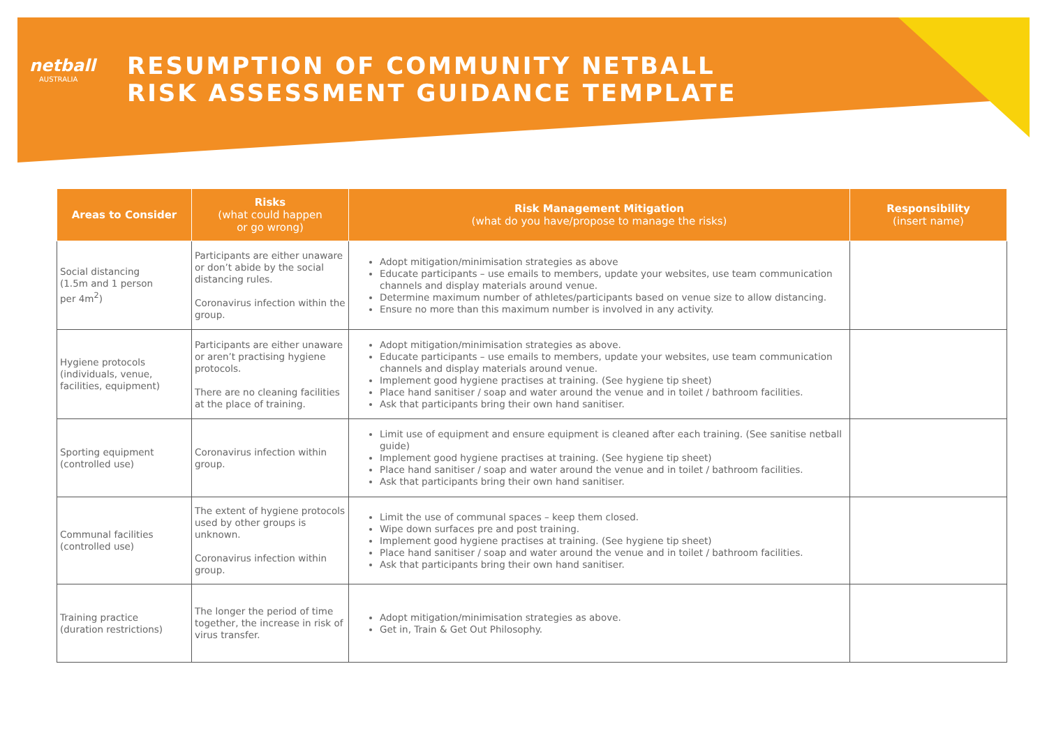netball
AUSTRALIA
RESUMPTION OF COMMUNITY NETBALL
RISK ASSESSMENT GUIDANCE TEMPLATE
| Areas to Consider | Risks (what could happen or go wrong) | Risk Management Mitigation (what do you have/propose to manage the risks) | Responsibility (insert name) |
| --- | --- | --- | --- |
| Social distancing (1.5m and 1 person per 4m<sup>2</sup>) | Participants are either unaware or don’t abide by the social distancing rules. Coronavirus infection within the group. | Adopt mitigation/minimisation strategies as above Educate participants – use emails to members, update your websites, use team communication channels and display materials around venue. Determine maximum number of athletes/participants based on venue size to allow distancing. Ensure no more than this maximum number is involved in any activity. | |
| Hygiene protocols (individuals, venue, facilities, equipment) | Participants are either unaware or aren’t practising hygiene protocols. There are no cleaning facilities at the place of training. | Adopt mitigation/minimisation strategies as above. Educate participants – use emails to members, update your websites, use team communication channels and display materials around venue. Implement good hygiene practises at training. (See hygiene tip sheet) Place hand sanitiser / soap and water around the venue and in toilet / bathroom facilities. Ask that participants bring their own hand sanitiser. | |
| Sporting equipment (controlled use) | Coronavirus infection within group. | Limit use of equipment and ensure equipment is cleaned after each training. (See sanitise netball guide) Implement good hygiene practises at training. (See hygiene tip sheet) Place hand sanitiser / soap and water around the venue and in toilet / bathroom facilities. Ask that participants bring their own hand sanitiser. | |
| Communal facilities (controlled use) | The extent of hygiene protocols used by other groups is unknown. Coronavirus infection within group. | Limit the use of communal spaces – keep them closed. Wipe down surfaces pre and post training. Implement good hygiene practises at training. (See hygiene tip sheet) Place hand sanitiser / soap and water around the venue and in toilet / bathroom facilities. Ask that participants bring their own hand sanitiser. | |
| Training practice (duration restrictions) | The longer the period of time together, the increase in risk of virus transfer. | Adopt mitigation/minimisation strategies as above. Get in, Train & Get Out Philosophy. | |